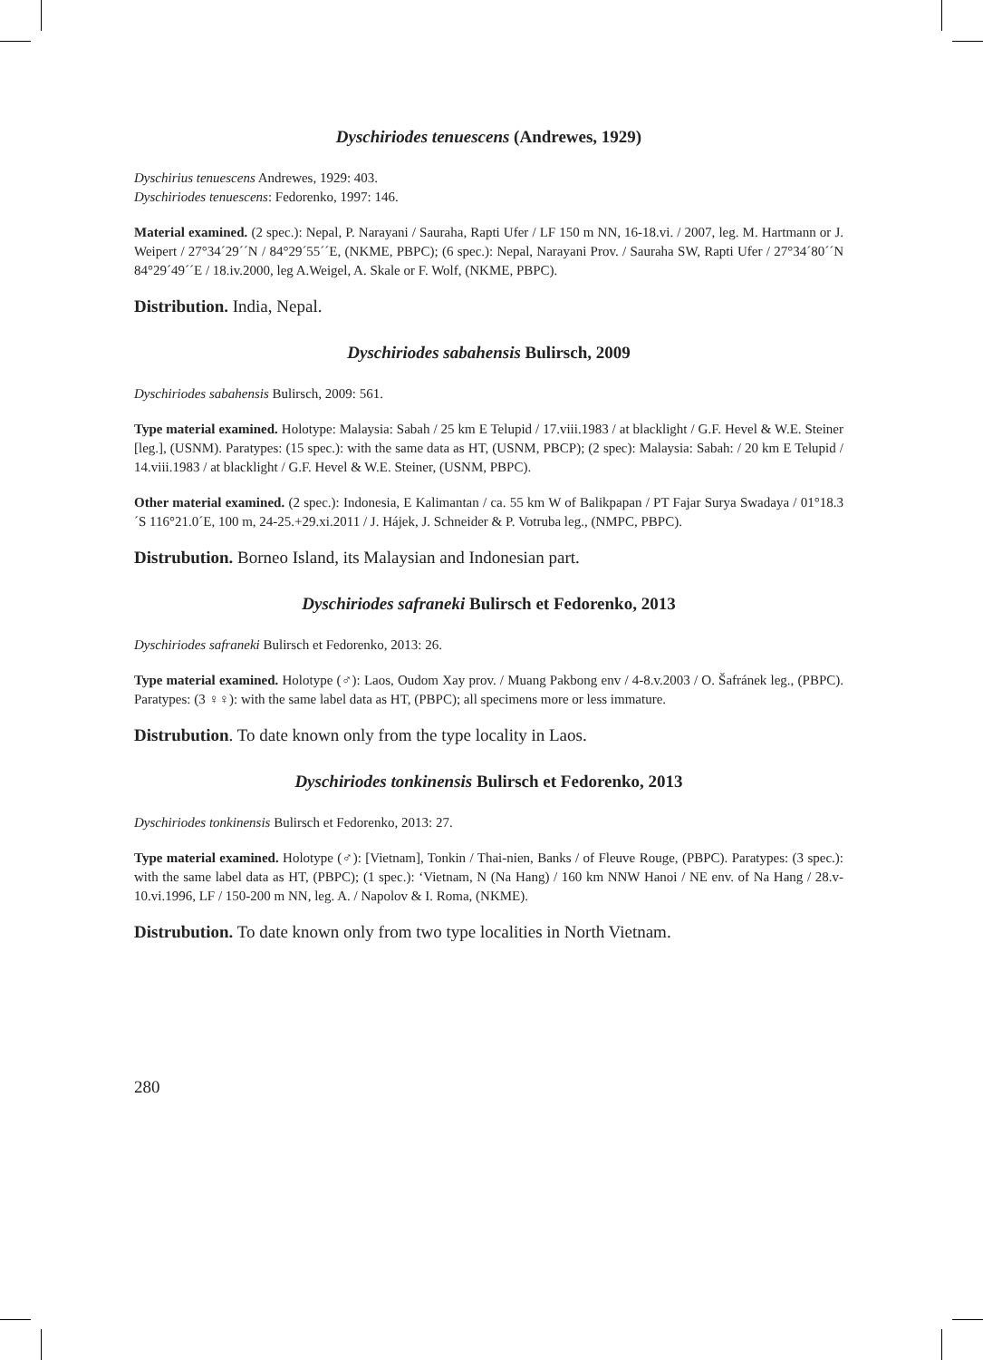Dyschiriodes tenuescens (Andrewes, 1929)
Dyschirius tenuescens Andrewes, 1929: 403.
Dyschiriodes tenuescens: Fedorenko, 1997: 146.
Material examined. (2 spec.): Nepal, P. Narayani / Sauraha, Rapti Ufer / LF 150 m NN, 16-18.vi. / 2007, leg. M. Hartmann or J. Weipert / 27°34´29´´N / 84°29´55´´E, (NKME, PBPC); (6 spec.): Nepal, Narayani Prov. / Sauraha SW, Rapti Ufer / 27°34´80´´N 84°29´49´´E / 18.iv.2000, leg A.Weigel, A. Skale or F. Wolf, (NKME, PBPC).
Distribution. India, Nepal.
Dyschiriodes sabahensis Bulirsch, 2009
Dyschiriodes sabahensis Bulirsch, 2009: 561.
Type material examined. Holotype: Malaysia: Sabah / 25 km E Telupid / 17.viii.1983 / at blacklight / G.F. Hevel & W.E. Steiner [leg.], (USNM). Paratypes: (15 spec.): with the same data as HT, (USNM, PBCP); (2 spec): Malaysia: Sabah: / 20 km E Telupid / 14.viii.1983 / at blacklight / G.F. Hevel & W.E. Steiner, (USNM, PBPC).
Other material examined. (2 spec.): Indonesia, E Kalimantan / ca. 55 km W of Balikpapan / PT Fajar Surya Swadaya / 01°18.3´S 116°21.0´E, 100 m, 24-25.+29.xi.2011 / J. Hájek, J. Schneider & P. Votruba leg., (NMPC, PBPC).
Distrubution. Borneo Island, its Malaysian and Indonesian part.
Dyschiriodes safraneki Bulirsch et Fedorenko, 2013
Dyschiriodes safraneki Bulirsch et Fedorenko, 2013: 26.
Type material examined. Holotype (♂): Laos, Oudom Xay prov. / Muang Pakbong env / 4-8.v.2003 / O. Šafránek leg., (PBPC). Paratypes: (3 ♀♀): with the same label data as HT, (PBPC); all specimens more or less immature.
Distrubution. To date known only from the type locality in Laos.
Dyschiriodes tonkinensis Bulirsch et Fedorenko, 2013
Dyschiriodes tonkinensis Bulirsch et Fedorenko, 2013: 27.
Type material examined. Holotype (♂): [Vietnam], Tonkin / Thai-nien, Banks / of Fleuve Rouge, (PBPC). Paratypes: (3 spec.): with the same label data as HT, (PBPC); (1 spec.): ‘Vietnam, N (Na Hang) / 160 km NNW Hanoi / NE env. of Na Hang / 28.v-10.vi.1996, LF / 150-200 m NN, leg. A. / Napolov & I. Roma, (NKME).
Distrubution. To date known only from two type localities in North Vietnam.
280